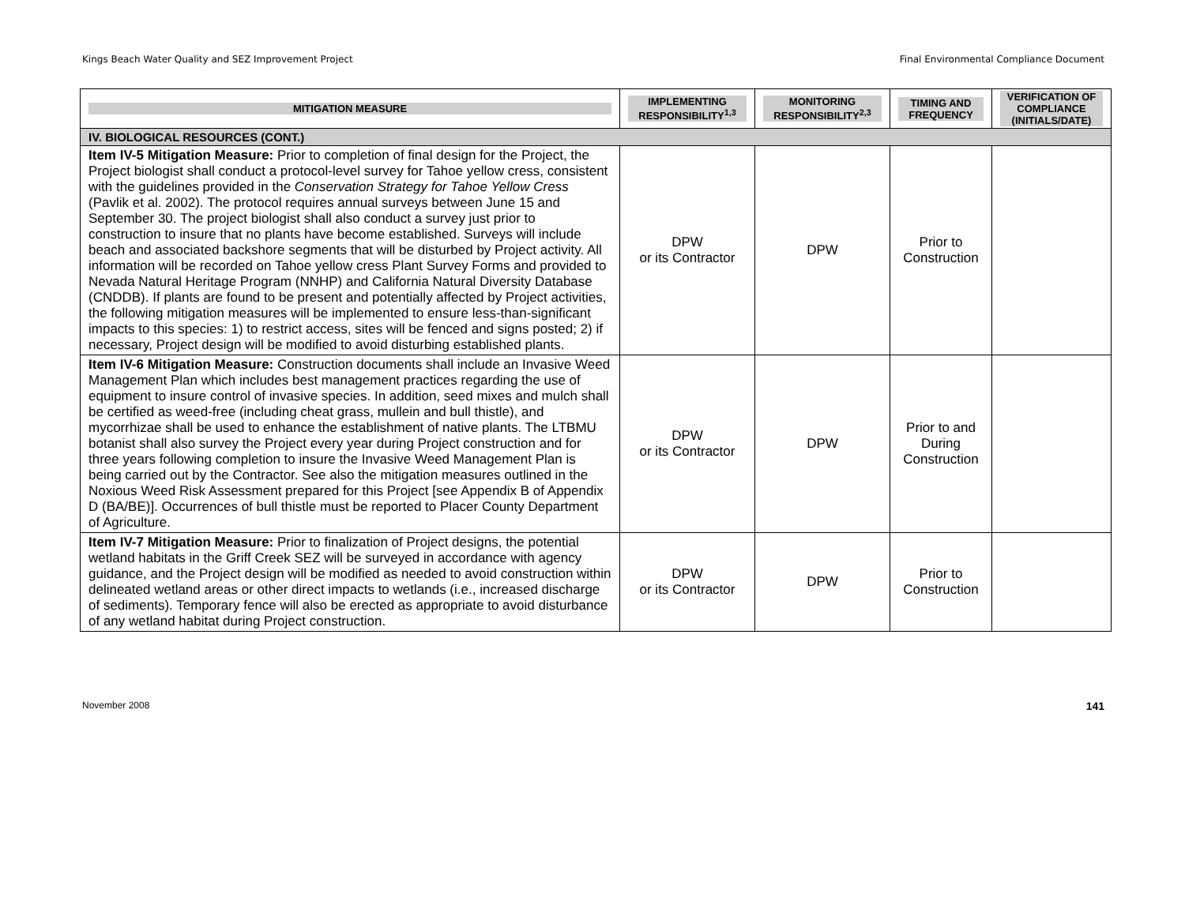Kings Beach Water Quality and SEZ Improvement Project Final Environmental Compliance Document
| MITIGATION MEASURE | IMPLEMENTING RESPONSIBILITY<sup>1,3</sup> | MONITORING RESPONSIBILITY<sup>2,3</sup> | TIMING AND FREQUENCY | VERIFICATION OF COMPLIANCE (INITIALS/DATE) |
| --- | --- | --- | --- | --- |
| IV. BIOLOGICAL RESOURCES (CONT.) | | | | |
| Item IV-5 Mitigation Measure: Prior to completion of final design for the Project, the Project biologist shall conduct a protocol-level survey for Tahoe yellow cress, consistent with the guidelines provided in the Conservation Strategy for Tahoe Yellow Cress (Pavlik et al. 2002). The protocol requires annual surveys between June 15 and September 30. The project biologist shall also conduct a survey just prior to construction to insure that no plants have become established. Surveys will include beach and associated backshore segments that will be disturbed by Project activity. All information will be recorded on Tahoe yellow cress Plant Survey Forms and provided to Nevada Natural Heritage Program (NNHP) and California Natural Diversity Database (CNDDB). If plants are found to be present and potentially affected by Project activities, the following mitigation measures will be implemented to ensure less-than-significant impacts to this species: 1) to restrict access, sites will be fenced and signs posted; 2) if necessary, Project design will be modified to avoid disturbing established plants. | DPW or its Contractor | DPW | Prior to Construction | |
| Item IV-6 Mitigation Measure: Construction documents shall include an Invasive Weed Management Plan which includes best management practices regarding the use of equipment to insure control of invasive species. In addition, seed mixes and mulch shall be certified as weed-free (including cheat grass, mullein and bull thistle), and mycorrhizae shall be used to enhance the establishment of native plants. The LTBMU botanist shall also survey the Project every year during Project construction and for three years following completion to insure the Invasive Weed Management Plan is being carried out by the Contractor. See also the mitigation measures outlined in the Noxious Weed Risk Assessment prepared for this Project [see Appendix B of Appendix D (BA/BE)]. Occurrences of bull thistle must be reported to Placer County Department of Agriculture. | DPW or its Contractor | DPW | Prior to and During Construction | |
| Item IV-7 Mitigation Measure: Prior to finalization of Project designs, the potential wetland habitats in the Griff Creek SEZ will be surveyed in accordance with agency guidance, and the Project design will be modified as needed to avoid construction within delineated wetland areas or other direct impacts to wetlands (i.e., increased discharge of sediments). Temporary fence will also be erected as appropriate to avoid disturbance of any wetland habitat during Project construction. | DPW or its Contractor | DPW | Prior to Construction | |
November 2008 141